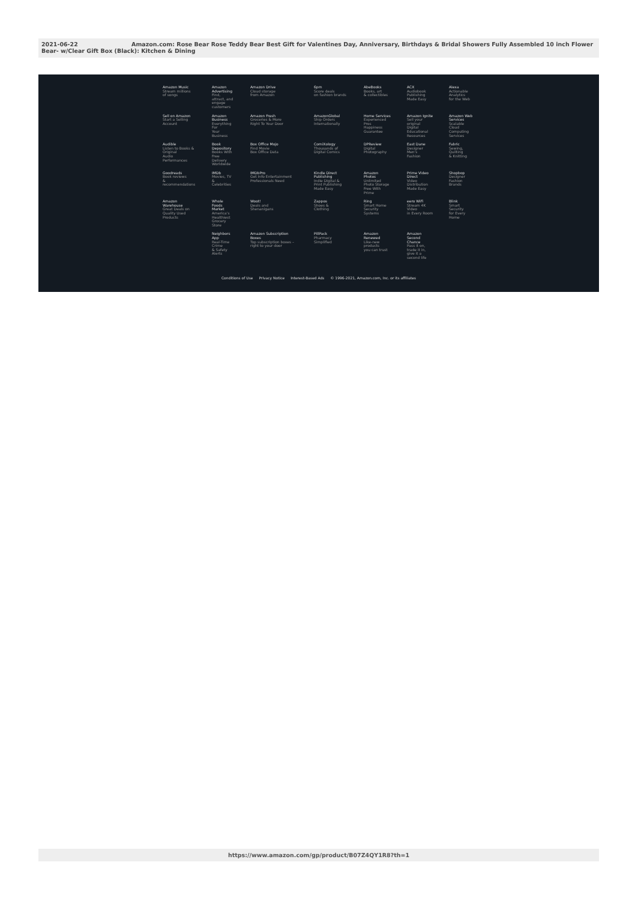2021-06-22 Amazon.com: Rose Bear Rose Teddy Bear Best Gift for Valentines Day, Anniversary, Birthdays & Bridal Showers Fully Assembled 10 inch Flower Bear- w/Clear Gift Box (Black): Kitchen & Dining
| Amazon Music Stream millions of songs | Amazon Advertising Find, attract, and engage customers | Amazon Drive Cloud storage from Amazon | 6pm Score deals on fashion brands | AbeBooks Books, art & collectibles | ACX Audiobook Publishing Made Easy | Alexa Actionable Analytics for the Web |
| Sell on Amazon Start a Selling Account | Amazon Business Everything For Your Business | Amazon Fresh Groceries & More Right To Your Door | AmazonGlobal Ship Orders Internationally | Home Services Experienced Pros Happiness Guarantee | Amazon Ignite Sell your original Digital Educational Resources | Amazon Web Services Scalable Cloud Computing Services |
| Audible Listen to Books & Original Audio Performances | Book Depository Books With Free Delivery Worldwide | Box Office Mojo Find Movie Box Office Data | ComiXology Thousands of Digital Comics | DPReview Digital Photography | East Dane Designer Men's Fashion | Fabric Sewing, Quilting & Knitting |
| Goodreads Book reviews & recommendations | IMDb Movies, TV & Celebrities | IMDbPro Get Info Entertainment Professionals Need | Kindle Direct Publishing Indie Digital & Print Publishing Made Easy | Amazon Photos Unlimited Photo Storage Free With Prime | Prime Video Direct Video Distribution Made Easy | Shopbop Designer Fashion Brands |
| Amazon Warehouse Great Deals on Quality Used Products | Whole Foods Market America's Healthiest Grocery Store | Woot! Deals and Shenanigans | Zappos Shoes & Clothing | Ring Smart Home Security Systems | eero WiFi Stream 4K Video in Every Room | Blink Smart Security for Every Home |
| | Neighbors App Real-Time Crime & Safety Alerts | Amazon Subscription Boxes Top subscription boxes – right to your door | PillPack Pharmacy Simplified | Amazon Renewed Like-new products you can trust | Amazon Second Chance Pass it on, trade it in, give it a second life | |
Conditions of Use Privacy Notice Interest-Based Ads © 1996-2021, Amazon.com, Inc. or its affiliates
https://www.amazon.com/gp/product/B07Z4QY1R8?th=1